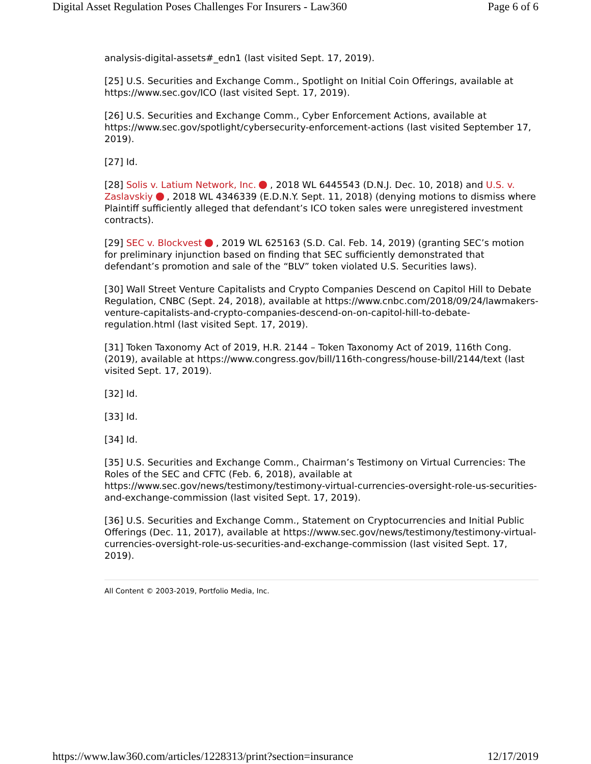Digital Asset Regulation Poses Challenges For Insurers - Law360 Page 6 of 6
analysis-digital-assets#_edn1 (last visited Sept. 17, 2019).
[25] U.S. Securities and Exchange Comm., Spotlight on Initial Coin Offerings, available at https://www.sec.gov/ICO (last visited Sept. 17, 2019).
[26] U.S. Securities and Exchange Comm., Cyber Enforcement Actions, available at https://www.sec.gov/spotlight/cybersecurity-enforcement-actions (last visited September 17, 2019).
[27] Id.
[28] Solis v. Latium Network, Inc. , 2018 WL 6445543 (D.N.J. Dec. 10, 2018) and U.S. v. Zaslavskiy , 2018 WL 4346339 (E.D.N.Y. Sept. 11, 2018) (denying motions to dismiss where Plaintiff sufficiently alleged that defendant’s ICO token sales were unregistered investment contracts).
[29] SEC v. Blockvest , 2019 WL 625163 (S.D. Cal. Feb. 14, 2019) (granting SEC’s motion for preliminary injunction based on finding that SEC sufficiently demonstrated that defendant’s promotion and sale of the “BLV” token violated U.S. Securities laws).
[30] Wall Street Venture Capitalists and Crypto Companies Descend on Capitol Hill to Debate Regulation, CNBC (Sept. 24, 2018), available at https://www.cnbc.com/2018/09/24/lawmakers-venture-capitalists-and-crypto-companies-descend-on-on-capitol-hill-to-debate-regulation.html (last visited Sept. 17, 2019).
[31] Token Taxonomy Act of 2019, H.R. 2144 – Token Taxonomy Act of 2019, 116th Cong. (2019), available at https://www.congress.gov/bill/116th-congress/house-bill/2144/text (last visited Sept. 17, 2019).
[32] Id.
[33] Id.
[34] Id.
[35] U.S. Securities and Exchange Comm., Chairman’s Testimony on Virtual Currencies: The Roles of the SEC and CFTC (Feb. 6, 2018), available at https://www.sec.gov/news/testimony/testimony-virtual-currencies-oversight-role-us-securities-and-exchange-commission (last visited Sept. 17, 2019).
[36] U.S. Securities and Exchange Comm., Statement on Cryptocurrencies and Initial Public Offerings (Dec. 11, 2017), available at https://www.sec.gov/news/testimony/testimony-virtual-currencies-oversight-role-us-securities-and-exchange-commission (last visited Sept. 17, 2019).
All Content © 2003-2019, Portfolio Media, Inc.
https://www.law360.com/articles/1228313/print?section=insurance 12/17/2019